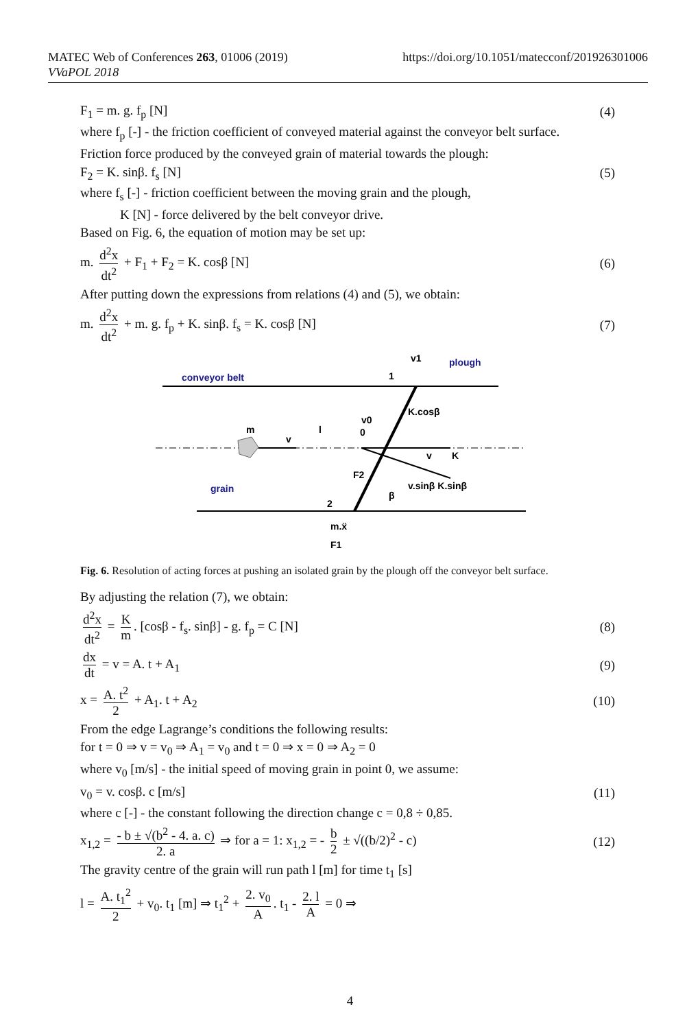MATEC Web of Conferences 263, 01006 (2019)
VVaPOL 2018
https://doi.org/10.1051/matecconf/201926301006
F<sub>1</sub> = m. g. f<sub>p</sub> [N] (4)
where f<sub>p</sub> [-] - the friction coefficient of conveyed material against the conveyor belt surface.
Friction force produced by the conveyed grain of material towards the plough:
F<sub>2</sub> = K. sinβ. f<sub>s</sub> [N] (5)
where f<sub>s</sub> [-] - friction coefficient between the moving grain and the plough,
K [N] - force delivered by the belt conveyor drive.
Based on Fig. 6, the equation of motion may be set up:
m. d<sup>2</sup>x dt<sup>2</sup> + F<sub>1</sub> + F<sub>2</sub> = K. cosβ [N] (6)
After putting down the expressions from relations (4) and (5), we obtain:
m. d<sup>2</sup>x dt<sup>2</sup> + m. g. f<sub>p</sub> + K. sinβ. f<sub>s</sub> = K. cosβ [N] (7)
conveyor belt
plough
grain
m
v
l
K.cosβ
v0
0
v
K
F2
v.sinβ K.sinβ
β
1
2
v1
m.ẍ
F1
Fig. 6. Resolution of acting forces at pushing an isolated grain by the plough off the conveyor belt surface.
By adjusting the relation (7), we obtain:
d<sup>2</sup>x dt<sup>2</sup> = K m. [cosβ - f<sub>s</sub>. sinβ] - g. f<sub>p</sub> = C [N] (8)
dx dt = v = A. t + A<sub>1</sub> (9)
x = A. t<sup>2</sup> 2 + A<sub>1</sub>. t + A<sub>2</sub> (10)
From the edge Lagrange’s conditions the following results:
for t = 0 ⇒ v = v<sub>0</sub> ⇒ A<sub>1</sub> = v<sub>0</sub> and t = 0 ⇒ x = 0 ⇒ A<sub>2</sub> = 0
where v<sub>0</sub> [m/s] - the initial speed of moving grain in point 0, we assume:
v<sub>0</sub> = v. cosβ. c [m/s] (11)
where c [-] - the constant following the direction change c = 0,8 ÷ 0,85.
x<sub>1,2</sub> = - b ± √(b<sup>2</sup> - 4. a. c) 2. a ⇒ for a = 1: x<sub>1,2</sub> = - b 2 ± √((b/2)<sup>2</sup> - c) (12)
The gravity centre of the grain will run path l [m] for time t<sub>1</sub> [s]
l = A. t<sub>1</sub><sup>2</sup> 2 + v<sub>0</sub>. t<sub>1</sub> [m] ⇒ t<sub>1</sub><sup>2</sup> + 2. v<sub>0</sub> A. t<sub>1</sub> - 2. l A = 0 ⇒
4